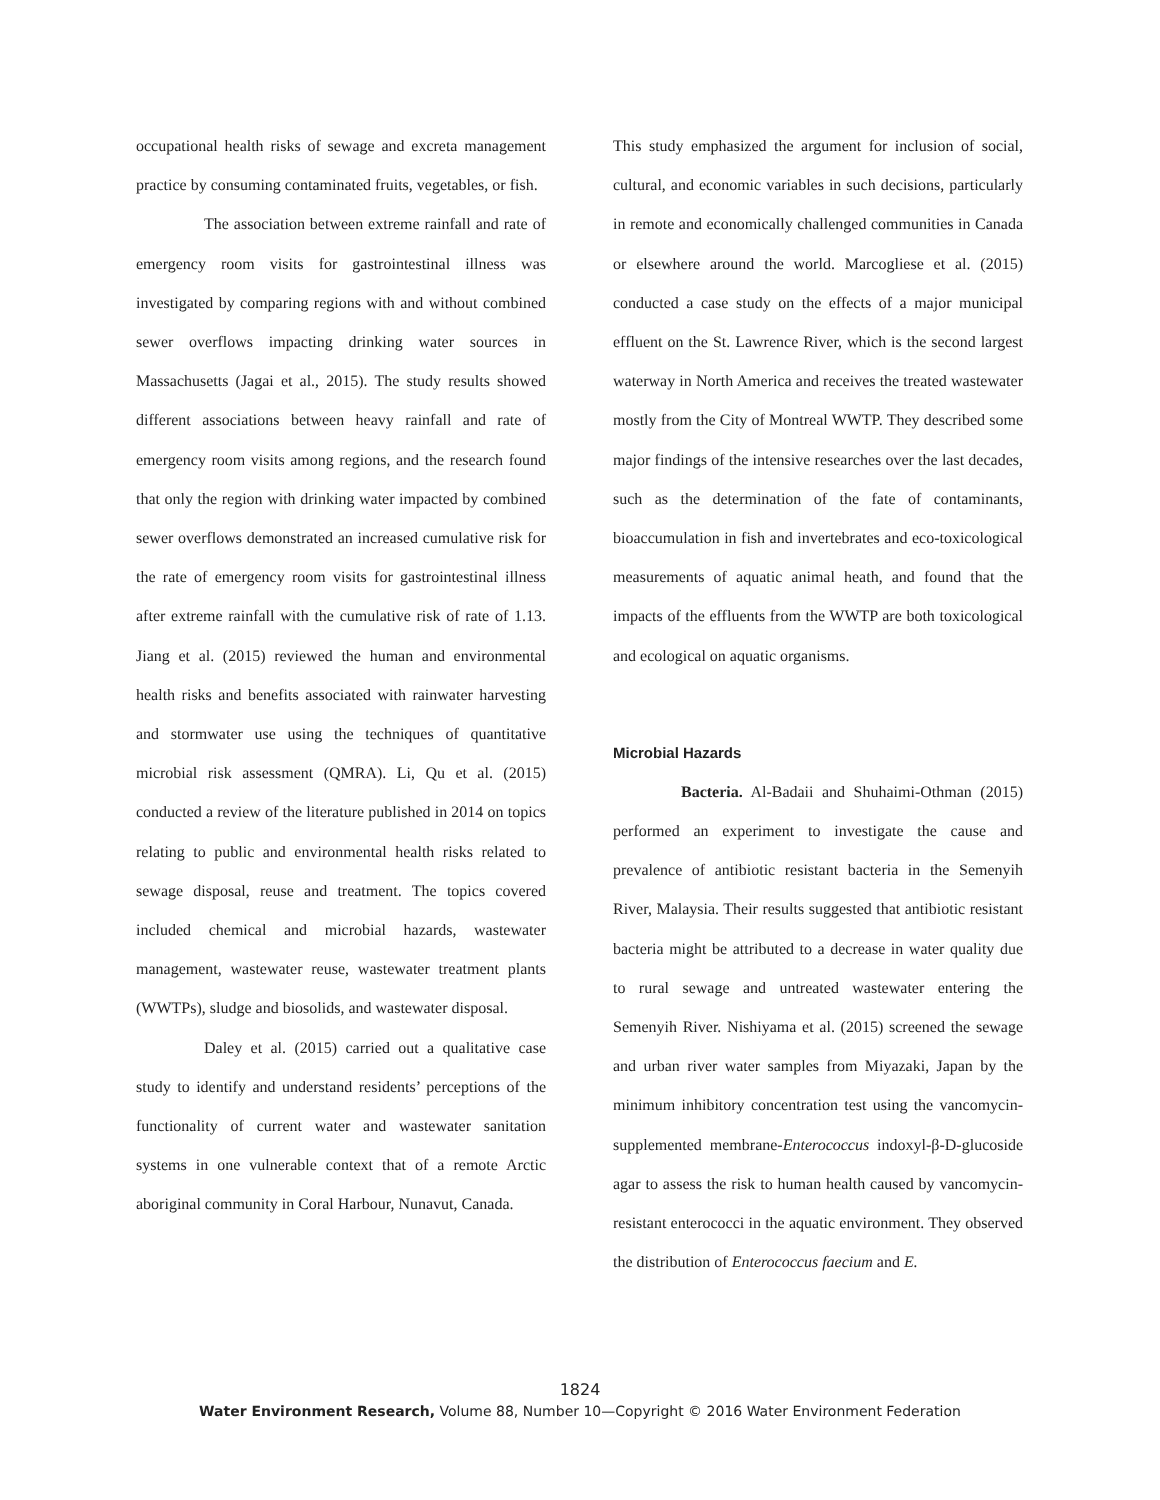occupational health risks of sewage and excreta management practice by consuming contaminated fruits, vegetables, or fish.
The association between extreme rainfall and rate of emergency room visits for gastrointestinal illness was investigated by comparing regions with and without combined sewer overflows impacting drinking water sources in Massachusetts (Jagai et al., 2015). The study results showed different associations between heavy rainfall and rate of emergency room visits among regions, and the research found that only the region with drinking water impacted by combined sewer overflows demonstrated an increased cumulative risk for the rate of emergency room visits for gastrointestinal illness after extreme rainfall with the cumulative risk of rate of 1.13. Jiang et al. (2015) reviewed the human and environmental health risks and benefits associated with rainwater harvesting and stormwater use using the techniques of quantitative microbial risk assessment (QMRA). Li, Qu et al. (2015) conducted a review of the literature published in 2014 on topics relating to public and environmental health risks related to sewage disposal, reuse and treatment. The topics covered included chemical and microbial hazards, wastewater management, wastewater reuse, wastewater treatment plants (WWTPs), sludge and biosolids, and wastewater disposal.
Daley et al. (2015) carried out a qualitative case study to identify and understand residents’ perceptions of the functionality of current water and wastewater sanitation systems in one vulnerable context that of a remote Arctic aboriginal community in Coral Harbour, Nunavut, Canada.
This study emphasized the argument for inclusion of social, cultural, and economic variables in such decisions, particularly in remote and economically challenged communities in Canada or elsewhere around the world. Marcogliese et al. (2015) conducted a case study on the effects of a major municipal effluent on the St. Lawrence River, which is the second largest waterway in North America and receives the treated wastewater mostly from the City of Montreal WWTP. They described some major findings of the intensive researches over the last decades, such as the determination of the fate of contaminants, bioaccumulation in fish and invertebrates and eco-toxicological measurements of aquatic animal heath, and found that the impacts of the effluents from the WWTP are both toxicological and ecological on aquatic organisms.
Microbial Hazards
Bacteria. Al-Badaii and Shuhaimi-Othman (2015) performed an experiment to investigate the cause and prevalence of antibiotic resistant bacteria in the Semenyih River, Malaysia. Their results suggested that antibiotic resistant bacteria might be attributed to a decrease in water quality due to rural sewage and untreated wastewater entering the Semenyih River. Nishiyama et al. (2015) screened the sewage and urban river water samples from Miyazaki, Japan by the minimum inhibitory concentration test using the vancomycin-supplemented membrane-Enterococcus indoxyl-β-D-glucoside agar to assess the risk to human health caused by vancomycin-resistant enterococci in the aquatic environment. They observed the distribution of Enterococcus faecium and E.
1824
Water Environment Research, Volume 88, Number 10—Copyright © 2016 Water Environment Federation